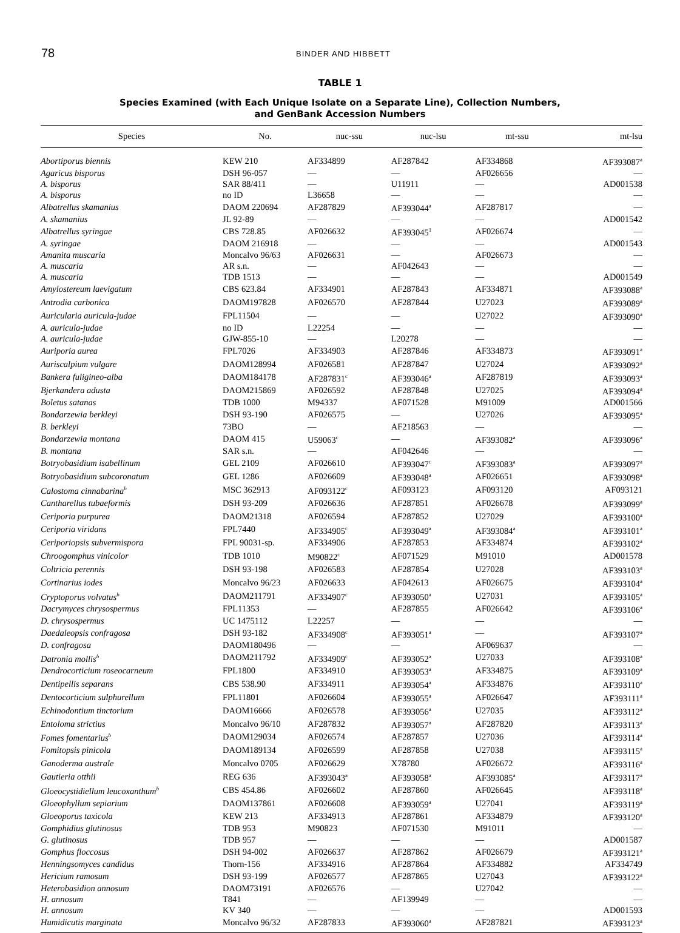78
BINDER AND HIBBETT
TABLE 1
Species Examined (with Each Unique Isolate on a Separate Line), Collection Numbers,
and GenBank Accession Numbers
| Species | No. | nuc-ssu | nuc-lsu | mt-ssu | mt-lsu |
| --- | --- | --- | --- | --- | --- |
| Abortiporus biennis | KEW 210 | AF334899 | AF287842 | AF334868 | AF393087<sup>a</sup> |
| Agaricus bisporus | DSH 96-057 | — | — | AF026656 | — |
| A. bisporus | SAR 88/411 | — | U11911 | — | AD001538 |
| A. bisporus | no ID | L36658 | — | — | — |
| Albatrellus skamanius | DAOM 220694 | AF287829 | AF393044<sup>a</sup> | AF287817 | — |
| A. skamanius | JL 92-89 | — | — | — | AD001542 |
| Albatrellus syringae | CBS 728.85 | AF026632 | AF393045<sup>1</sup> | AF026674 | — |
| A. syringae | DAOM 216918 | — | — | — | AD001543 |
| Amanita muscaria | Moncalvo 96/63 | AF026631 | — | AF026673 | — |
| A. muscaria | AR s.n. | — | AF042643 | — | — |
| A. muscaria | TDB 1513 | — | — | — | AD001549 |
| Amylostereum laevigatum | CBS 623.84 | AF334901 | AF287843 | AF334871 | AF393088<sup>a</sup> |
| Antrodia carbonica | DAOM197828 | AF026570 | AF287844 | U27023 | AF393089<sup>a</sup> |
| Auricularia auricula-judae | FPL11504 | — | — | U27022 | AF393090<sup>a</sup> |
| A. auricula-judae | no ID | L22254 | — | — | — |
| A. auricula-judae | GJW-855-10 | — | L20278 | — | — |
| Auriporia aurea | FPL7026 | AF334903 | AF287846 | AF334873 | AF393091<sup>a</sup> |
| Auriscalpium vulgare | DAOM128994 | AF026581 | AF287847 | U27024 | AF393092<sup>a</sup> |
| Bankera fuligineo-alba | DAOM184178 | AF287831<sup>c</sup> | AF393046<sup>a</sup> | AF287819 | AF393093<sup>a</sup> |
| Bjerkandera adusta | DAOM215869 | AF026592 | AF287848 | U27025 | AF393094<sup>a</sup> |
| Boletus satanas | TDB 1000 | M94337 | AF071528 | M91009 | AD001566 |
| Bondarzewia berkleyi | DSH 93-190 | AF026575 | — | U27026 | AF393095<sup>a</sup> |
| B. berkleyi | 73BO | — | AF218563 | — | — |
| Bondarzewia montana | DAOM 415 | U59063<sup>c</sup> | — | AF393082<sup>a</sup> | AF393096<sup>a</sup> |
| B. montana | SAR s.n. | — | AF042646 | — | — |
| Botryobasidium isabellinum | GEL 2109 | AF026610 | AF393047<sup>c</sup> | AF393083<sup>a</sup> | AF393097<sup>a</sup> |
| Botryobasidium subcoronatum | GEL 1286 | AF026609 | AF393048<sup>a</sup> | AF026651 | AF393098<sup>a</sup> |
| Calostoma cinnabarina<sup>b</sup> | MSC 362913 | AF093122<sup>c</sup> | AF093123 | AF093120 | AF093121 |
| Cantharellus tubaeformis | DSH 93-209 | AF026636 | AF287851 | AF026678 | AF393099<sup>a</sup> |
| Ceriporia purpurea | DAOM21318 | AF026594 | AF287852 | U27029 | AF393100<sup>a</sup> |
| Ceriporia viridans | FPL7440 | AF334905<sup>c</sup> | AF393049<sup>a</sup> | AF393084<sup>a</sup> | AF393101<sup>a</sup> |
| Ceriporiopsis subvermispora | FPL 90031-sp. | AF334906 | AF287853 | AF334874 | AF393102<sup>a</sup> |
| Chroogomphus vinicolor | TDB 1010 | M90822<sup>c</sup> | AF071529 | M91010 | AD001578 |
| Coltricia perennis | DSH 93-198 | AF026583 | AF287854 | U27028 | AF393103<sup>a</sup> |
| Cortinarius iodes | Moncalvo 96/23 | AF026633 | AF042613 | AF026675 | AF393104<sup>a</sup> |
| Cryptoporus volvatus<sup>b</sup> | DAOM211791 | AF334907<sup>c</sup> | AF393050<sup>a</sup> | U27031 | AF393105<sup>a</sup> |
| Dacrymyces chrysospermus | FPL11353 | — | AF287855 | AF026642 | AF393106<sup>a</sup> |
| D. chrysospermus | UC 1475112 | L22257 | — | — | — |
| Daedaleopsis confragosa | DSH 93-182 | AF334908<sup>c</sup> | AF393051<sup>a</sup> | — | AF393107<sup>a</sup> |
| D. confragosa | DAOM180496 | — | — | AF069637 | — |
| Datronia mollis<sup>b</sup> | DAOM211792 | AF334909<sup>c</sup> | AF393052<sup>a</sup> | U27033 | AF393108<sup>a</sup> |
| Dendrocorticium roseocarneum | FPL1800 | AF334910 | AF393053<sup>a</sup> | AF334875 | AF393109<sup>a</sup> |
| Dentipellis separans | CBS 538.90 | AF334911 | AF393054<sup>a</sup> | AF334876 | AF393110<sup>a</sup> |
| Dentocorticium sulphurellum | FPL11801 | AF026604 | AF393055<sup>a</sup> | AF026647 | AF393111<sup>a</sup> |
| Echinodontium tinctorium | DAOM16666 | AF026578 | AF393056<sup>a</sup> | U27035 | AF393112<sup>a</sup> |
| Entoloma strictius | Moncalvo 96/10 | AF287832 | AF393057<sup>a</sup> | AF287820 | AF393113<sup>a</sup> |
| Fomes fomentarius<sup>b</sup> | DAOM129034 | AF026574 | AF287857 | U27036 | AF393114<sup>a</sup> |
| Fomitopsis pinicola | DAOM189134 | AF026599 | AF287858 | U27038 | AF393115<sup>a</sup> |
| Ganoderma australe | Moncalvo 0705 | AF026629 | X78780 | AF026672 | AF393116<sup>a</sup> |
| Gautieria otthii | REG 636 | AF393043<sup>a</sup> | AF393058<sup>a</sup> | AF393085<sup>a</sup> | AF393117<sup>a</sup> |
| Gloeocystidiellum leucoxanthum<sup>b</sup> | CBS 454.86 | AF026602 | AF287860 | AF026645 | AF393118<sup>a</sup> |
| Gloeophyllum sepiarium | DAOM137861 | AF026608 | AF393059<sup>a</sup> | U27041 | AF393119<sup>a</sup> |
| Gloeoporus taxicola | KEW 213 | AF334913 | AF287861 | AF334879 | AF393120<sup>a</sup> |
| Gomphidius glutinosus | TDB 953 | M90823 | AF071530 | M91011 | — |
| G. glutinosus | TDB 957 | — | — | — | AD001587 |
| Gomphus floccosus | DSH 94-002 | AF026637 | AF287862 | AF026679 | AF393121<sup>a</sup> |
| Henningsomyces candidus | Thorn-156 | AF334916 | AF287864 | AF334882 | AF334749 |
| Hericium ramosum | DSH 93-199 | AF026577 | AF287865 | U27043 | AF393122<sup>a</sup> |
| Heterobasidion annosum | DAOM73191 | AF026576 | — | U27042 | — |
| H. annosum | T841 | — | AF139949 | — | — |
| H. annosum | KV 340 | — | — | — | AD001593 |
| Humidicutis marginata | Moncalvo 96/32 | AF287833 | AF393060<sup>a</sup> | AF287821 | AF393123<sup>a</sup> |